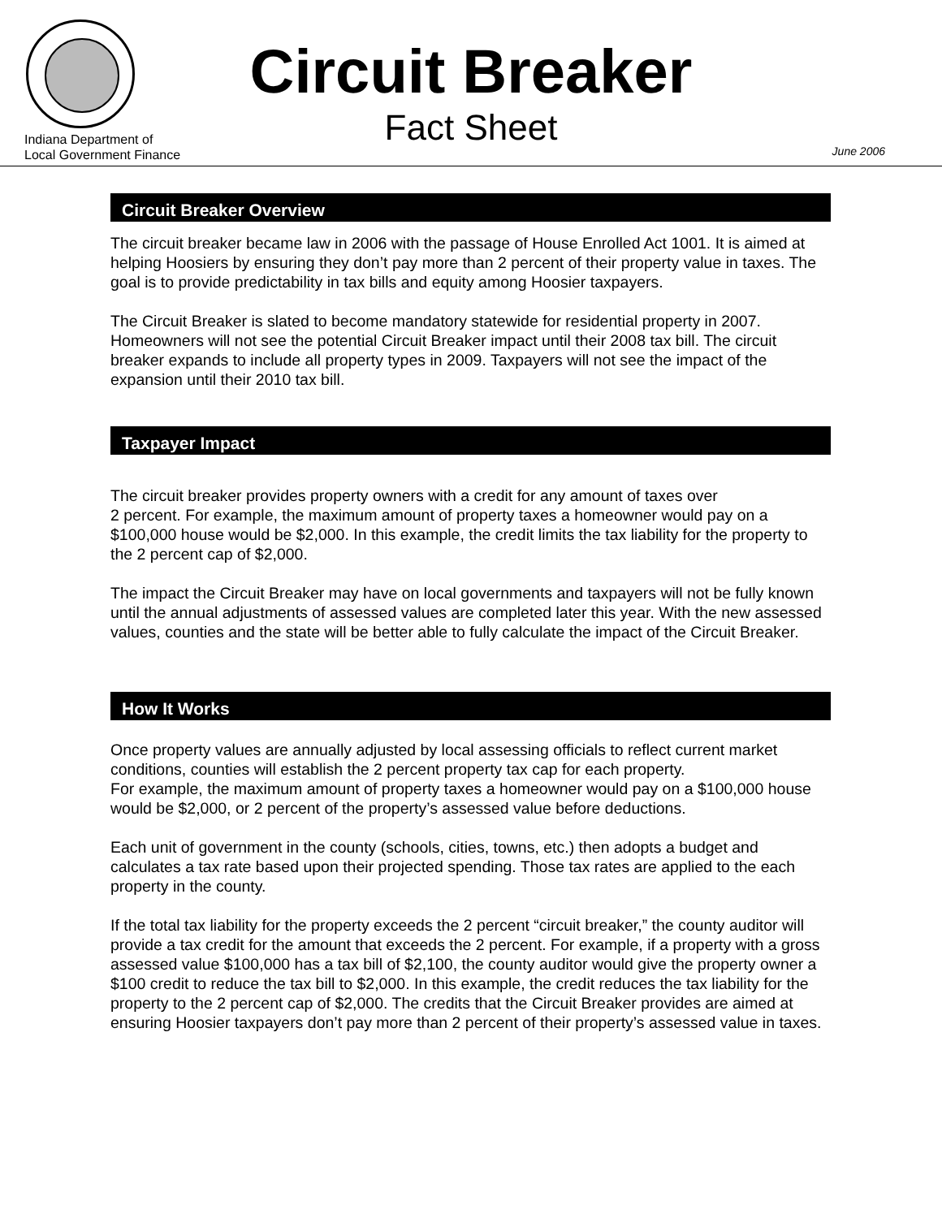Indiana Department of
Local Government Finance
Circuit Breaker
Fact Sheet
June 2006
Circuit Breaker Overview
The circuit breaker became law in 2006 with the passage of House Enrolled Act 1001. It is aimed at helping Hoosiers by ensuring they don’t pay more than 2 percent of their property value in taxes. The goal is to provide predictability in tax bills and equity among Hoosier taxpayers.
The Circuit Breaker is slated to become mandatory statewide for residential property in 2007. Homeowners will not see the potential Circuit Breaker impact until their 2008 tax bill. The circuit breaker expands to include all property types in 2009. Taxpayers will not see the impact of the expansion until their 2010 tax bill.
Taxpayer Impact
The circuit breaker provides property owners with a credit for any amount of taxes over
2 percent. For example, the maximum amount of property taxes a homeowner would pay on a $100,000 house would be $2,000. In this example, the credit limits the tax liability for the property to the 2 percent cap of $2,000.
The impact the Circuit Breaker may have on local governments and taxpayers will not be fully known until the annual adjustments of assessed values are completed later this year. With the new assessed values, counties and the state will be better able to fully calculate the impact of the Circuit Breaker.
How It Works
Once property values are annually adjusted by local assessing officials to reflect current market conditions, counties will establish the 2 percent property tax cap for each property.
For example, the maximum amount of property taxes a homeowner would pay on a $100,000 house would be $2,000, or 2 percent of the property’s assessed value before deductions.
Each unit of government in the county (schools, cities, towns, etc.) then adopts a budget and calculates a tax rate based upon their projected spending. Those tax rates are applied to the each property in the county.
If the total tax liability for the property exceeds the 2 percent “circuit breaker,” the county auditor will provide a tax credit for the amount that exceeds the 2 percent. For example, if a property with a gross assessed value $100,000 has a tax bill of $2,100, the county auditor would give the property owner a $100 credit to reduce the tax bill to $2,000. In this example, the credit reduces the tax liability for the property to the 2 percent cap of $2,000. The credits that the Circuit Breaker provides are aimed at ensuring Hoosier taxpayers don’t pay more than 2 percent of their property’s assessed value in taxes.